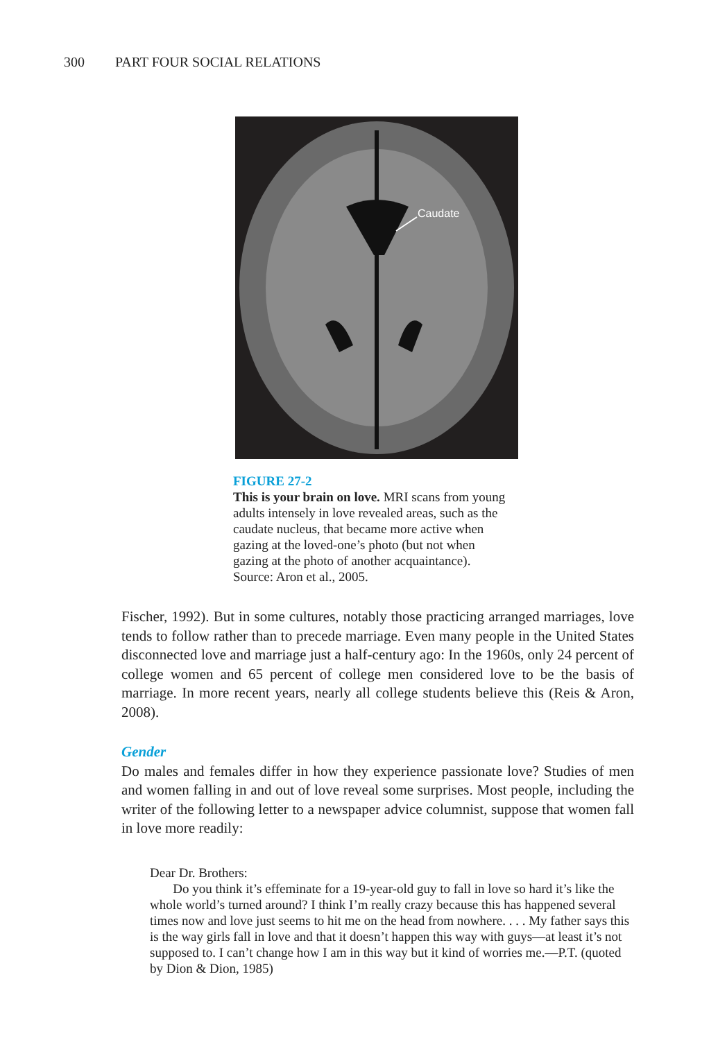300 PART FOUR SOCIAL RELATIONS
Caudate
FIGURE 27-2
This is your brain on love. MRI scans from young adults intensely in love revealed areas, such as the caudate nucleus, that became more active when gazing at the loved-one’s photo (but not when gazing at the photo of another acquaintance). Source: Aron et al., 2005.
Fischer, 1992). But in some cultures, notably those practicing arranged marriages, love tends to follow rather than to precede marriage. Even many people in the United States disconnected love and marriage just a half-century ago: In the 1960s, only 24 percent of college women and 65 percent of college men considered love to be the basis of marriage. In more recent years, nearly all college students believe this (Reis & Aron, 2008).
Gender
Do males and females differ in how they experience passionate love? Studies of men and women falling in and out of love reveal some surprises. Most people, including the writer of the following letter to a newspaper advice columnist, suppose that women fall in love more readily:
Dear Dr. Brothers:
Do you think it’s effeminate for a 19-year-old guy to fall in love so hard it’s like the whole world’s turned around? I think I’m really crazy because this has happened several times now and love just seems to hit me on the head from nowhere. . . . My father says this is the way girls fall in love and that it doesn’t happen this way with guys—at least it’s not supposed to. I can’t change how I am in this way but it kind of worries me.—P.T. (quoted by Dion & Dion, 1985)